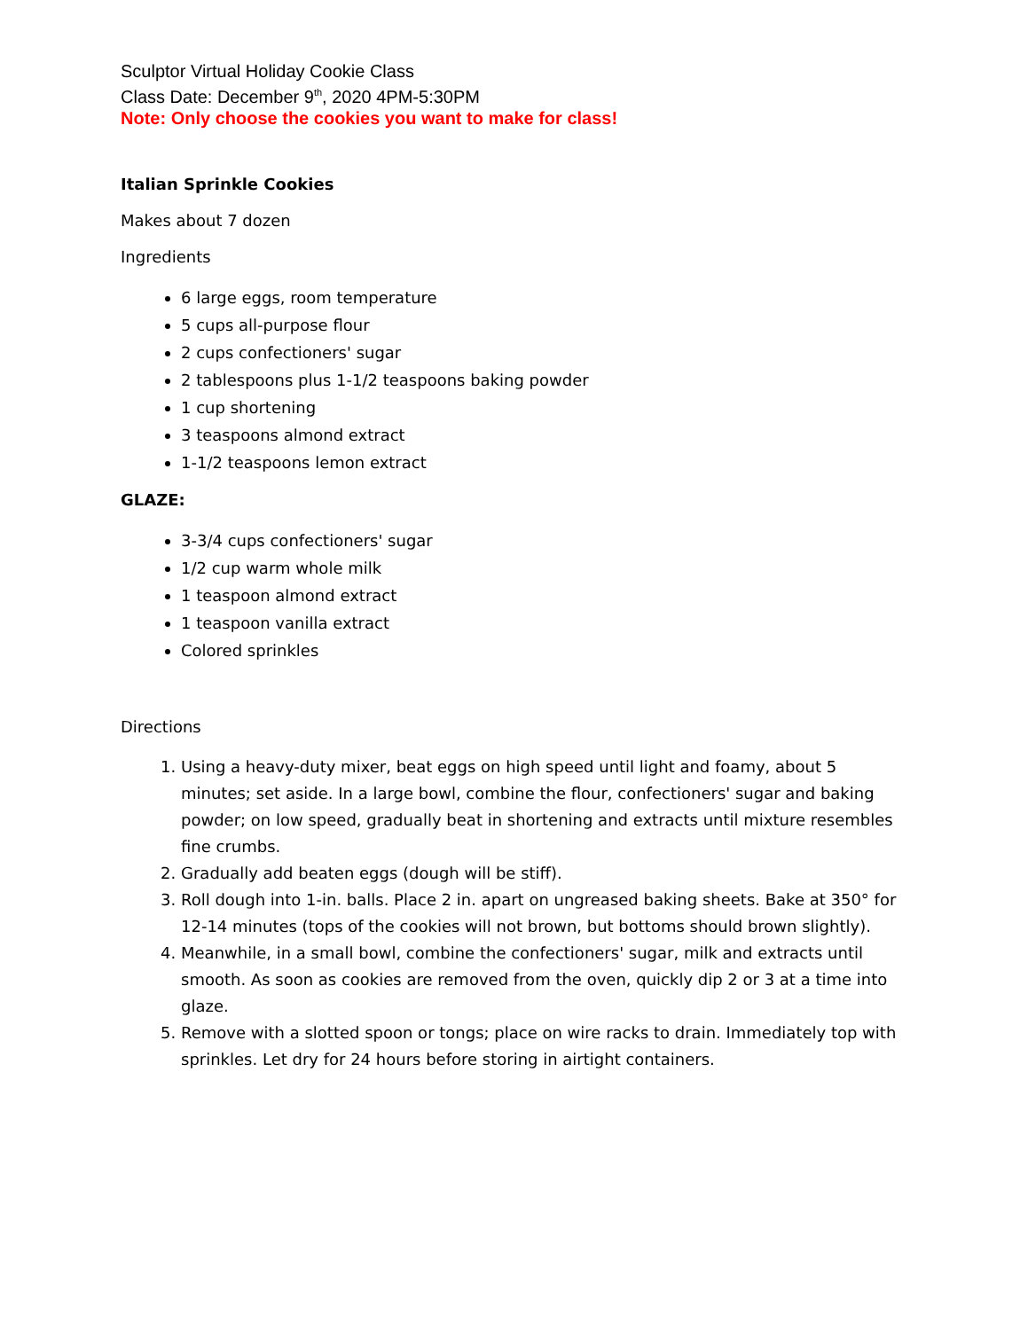Sculptor Virtual Holiday Cookie Class
Class Date: December 9<sup>th</sup>, 2020 4PM-5:30PM
Note: Only choose the cookies you want to make for class!
Italian Sprinkle Cookies
Makes about 7 dozen
Ingredients
6 large eggs, room temperature
5 cups all-purpose flour
2 cups confectioners' sugar
2 tablespoons plus 1-1/2 teaspoons baking powder
1 cup shortening
3 teaspoons almond extract
1-1/2 teaspoons lemon extract
GLAZE:
3-3/4 cups confectioners' sugar
1/2 cup warm whole milk
1 teaspoon almond extract
1 teaspoon vanilla extract
Colored sprinkles
Directions
1. Using a heavy-duty mixer, beat eggs on high speed until light and foamy, about 5 minutes; set aside. In a large bowl, combine the flour, confectioners' sugar and baking powder; on low speed, gradually beat in shortening and extracts until mixture resembles fine crumbs.
2. Gradually add beaten eggs (dough will be stiff).
3. Roll dough into 1-in. balls. Place 2 in. apart on ungreased baking sheets. Bake at 350° for 12-14 minutes (tops of the cookies will not brown, but bottoms should brown slightly).
4. Meanwhile, in a small bowl, combine the confectioners' sugar, milk and extracts until smooth. As soon as cookies are removed from the oven, quickly dip 2 or 3 at a time into glaze.
5. Remove with a slotted spoon or tongs; place on wire racks to drain. Immediately top with sprinkles. Let dry for 24 hours before storing in airtight containers.